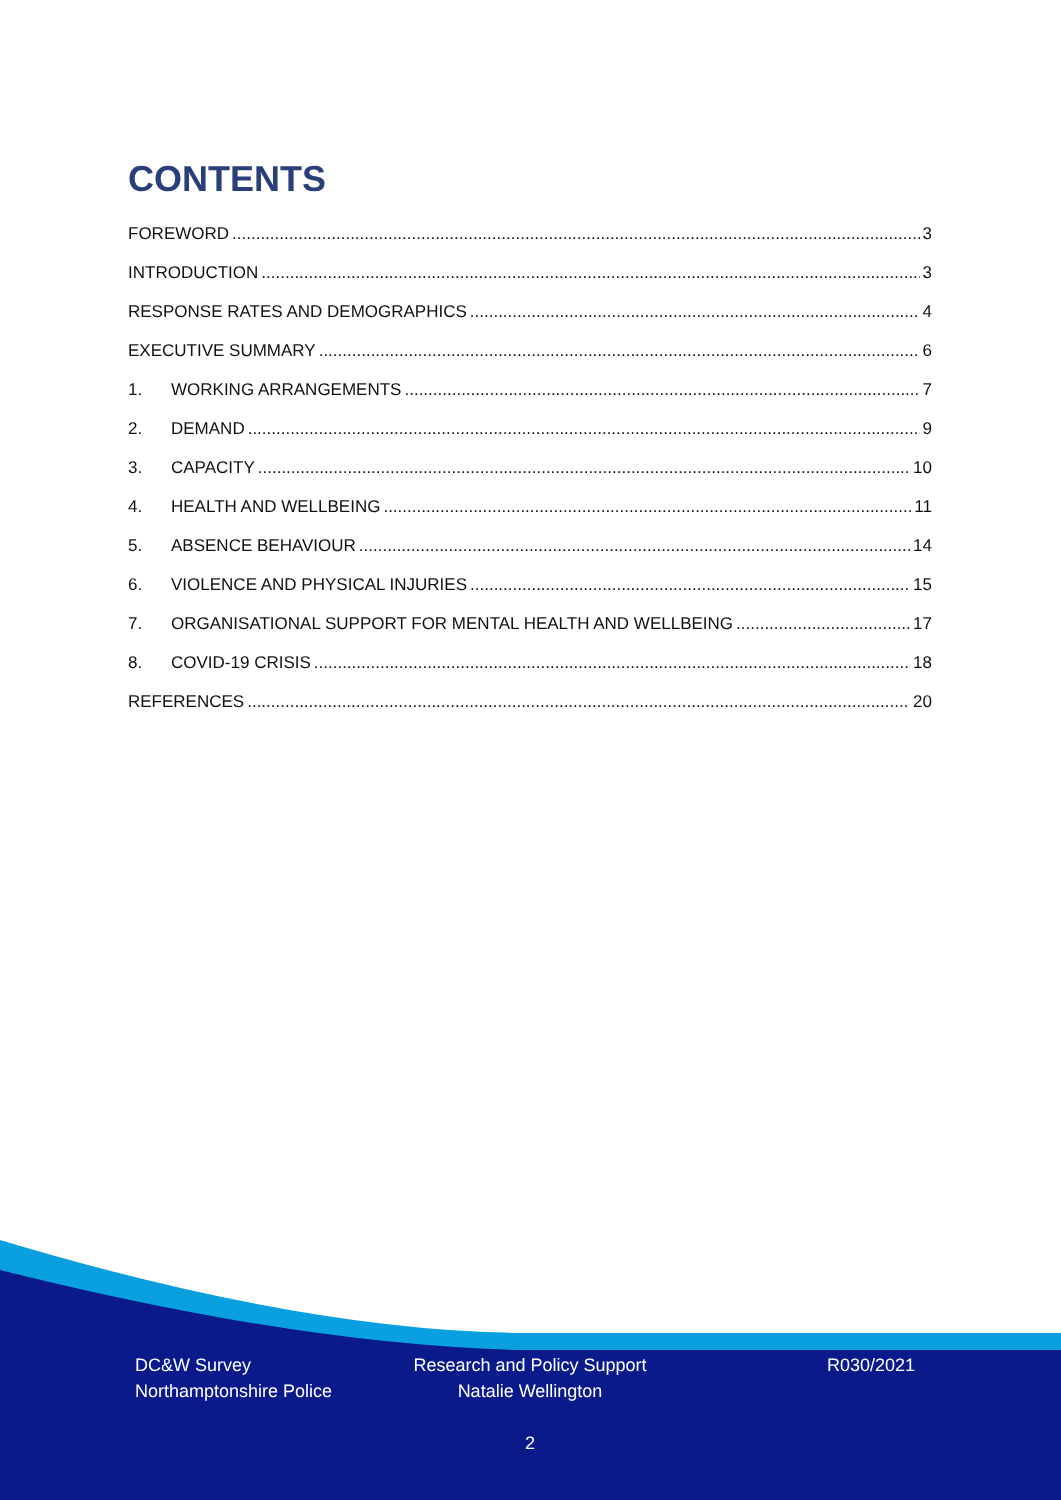CONTENTS
FOREWORD 3
INTRODUCTION 3
RESPONSE RATES AND DEMOGRAPHICS 4
EXECUTIVE SUMMARY 6
1. WORKING ARRANGEMENTS 7
2. DEMAND 9
3. CAPACITY 10
4. HEALTH AND WELLBEING 11
5. ABSENCE BEHAVIOUR 14
6. VIOLENCE AND PHYSICAL INJURIES 15
7. ORGANISATIONAL SUPPORT FOR MENTAL HEALTH AND WELLBEING 17
8. COVID-19 CRISIS 18
REFERENCES 20
DC&W Survey
Northamptonshire Police
Research and Policy Support
Natalie Wellington
R030/2021
2